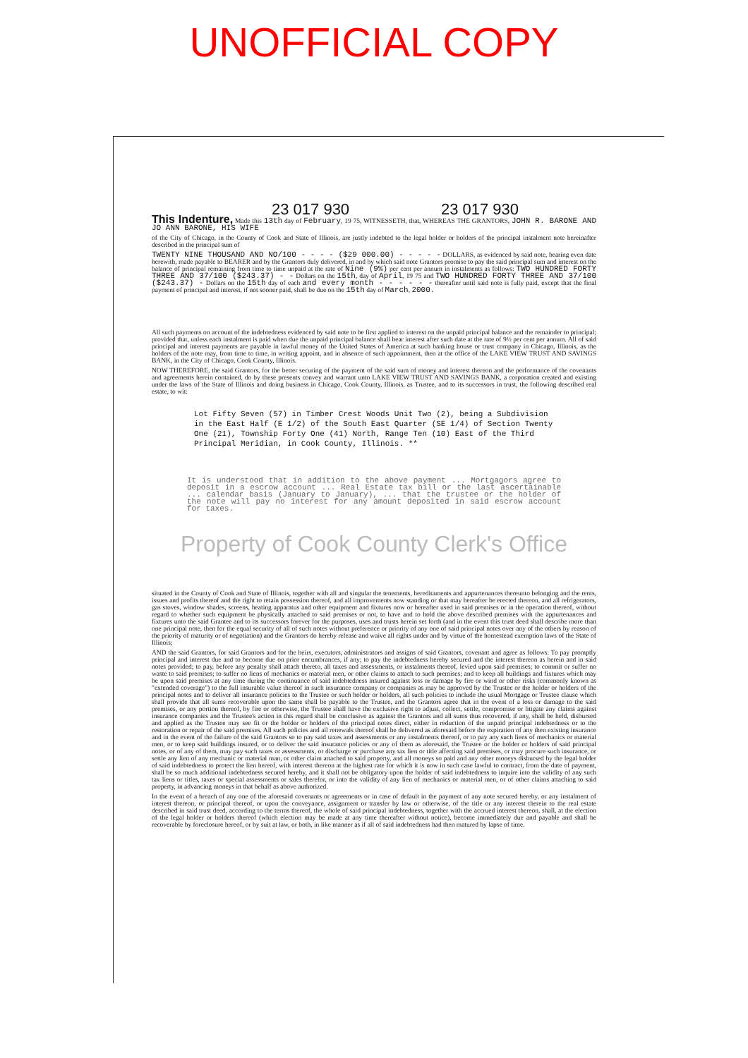UNOFFICIAL COPY
23 017 930 23 017 930
This Indenture,
Made this 13th day of February, 19 75, WITNESSETH, that, WHEREAS THE GRANTORS, JOHN R. BARONE AND JO ANN BARONE, HIS WIFE
of the City of Chicago, in the County of Cook and State of Illinois, are justly indebted to the legal holder or holders of the principal instalment note hereinafter described in the principal sum of
TWENTY NINE THOUSAND AND NO/100 - - - - ($29 000.00) - - - - - DOLLARS, as evidenced by said note, bearing even date herewith, made payable to BEARER and by the Grantors duly delivered, in and by which said note Grantors promise to pay the said principal sum and interest on the balance of principal remaining from time to time unpaid at the rate of Nine (9%) per cent per annum in instalments as follows: TWO HUNDRED FORTY THREE AND 37/100 ($243.37) - - Dollars on the 15th, day of April, 19 75 and TWO HUNDRED FORTY THREE AND 37/100 ($243.37) - Dollars on the 15th day of each and every month - - - - - - thereafter until said note is fully paid, except that the final payment of principal and interest, if not sooner paid, shall be due on the 15th day of March, 2000.
All such payments on account of the indebtedness evidenced by said note to be first applied to interest on the unpaid principal balance and the remainder to principal; provided that, unless each instalment is paid when due the unpaid principal balance shall bear interest after such date at the rate of 9½ per cent per annum. All of said principal and interest payments are payable in lawful money of the United States of America at such banking house or trust company in Chicago, Illinois, as the holders of the note may, from time to time, in writing appoint, and in absence of such appointment, then at the office of the LAKE VIEW TRUST AND SAVINGS BANK, in the City of Chicago, Cook County, Illinois.
NOW THEREFORE, the said Grantors, for the better securing of the payment of the said sum of money and interest thereon and the performance of the covenants and agreements herein contained, do by these presents convey and warrant unto LAKE VIEW TRUST AND SAVINGS BANK, a corporation created and existing under the laws of the State of Illinois and doing business in Chicago, Cook County, Illinois, as Trustee, and to its successors in trust, the following described real estate, to wit:
Lot Fifty Seven (57) in Timber Crest Woods Unit Two (2), being a Subdivision in the East Half (E 1/2) of the South East Quarter (SE 1/4) of Section Twenty One (21), Township Forty One (41) North, Range Ten (10) East of the Third Principal Meridian, in Cook County, Illinois. **
It is understood that in addition to the above payment ... Mortgagors agree to deposit in a escrow account ... Real Estate tax bill or the last ascertainable ... calendar basis (January to January), ... that the trustee or the holder of the note will pay no interest for any amount deposited in said escrow account for taxes.
Property of Cook County Clerk's Office
situated in the County of Cook and State of Illinois, together with all and singular the tenements, hereditaments and appurtenances thereunto belonging and the rents, issues and profits thereof and the right to retain possession thereof, and all improvements now standing or that may hereafter be erected thereon, and all refrigerators, gas stoves, window shades, screens, heating apparatus and other equipment and fixtures now or hereafter used in said premises or in the operation thereof, without regard to whether such equipment be physically attached to said premises or not, to have and to hold the above described premises with the appurtenances and fixtures unto the said Grantee and to its successors forever for the purposes, uses and trusts herein set forth (and in the event this trust deed shall describe more than one principal note, then for the equal security of all of such notes without preference or priority of any one of said principal notes over any of the others by reason of the priority of maturity or of negotiation) and the Grantors do hereby release and waive all rights under and by virtue of the homestead exemption laws of the State of Illinois;
AND the said Grantors, for said Grantors and for the heirs, executors, administrators and assigns of said Grantors, covenant and agree as follows: To pay promptly principal and interest due and to become due on prior encumbrances, if any; to pay the indebtedness hereby secured and the interest thereon as herein and in said notes provided; to pay, before any penalty shall attach thereto, all taxes and assessments, or instalments thereof, levied upon said premises; to commit or suffer no waste to said premises; to suffer no liens of mechanics or material men, or other claims to attach to such premises; and to keep all buildings and fixtures which may be upon said premises at any time during the continuance of said indebtedness insured against loss or damage by fire or wind or other risks (commonly known as "extended coverage") to the full insurable value thereof in such insurance company or companies as may be approved by the Trustee or the holder or holders of the principal notes and to deliver all insurance policies to the Trustee or such holder or holders, all such policies to include the usual Mortgage or Trustee clause which shall provide that all sums recoverable upon the same shall be payable to the Trustee, and the Grantors agree that in the event of a loss or damage to the said premises, or any portion thereof, by fire or otherwise, the Trustee shall have the exclusive right to adjust, collect, settle, compromise or litigate any claims against insurance companies and the Trustee's action in this regard shall be conclusive as against the Grantors and all sums thus recovered, if any, shall be held, disbursed and applied as the Trustee may see fit or the holder or holders of the principal notes direct, either in reduction of the unpaid principal indebtedness or to the restoration or repair of the said premises. All such policies and all renewals thereof shall be delivered as aforesaid before the expiration of any then existing insurance and in the event of the failure of the said Grantors so to pay said taxes and assessments or any instalments thereof, or to pay any such liens of mechanics or material men, or to keep said buildings insured, or to deliver the said insurance policies or any of them as aforesaid, the Trustee or the holder or holders of said principal notes, or of any of them, may pay such taxes or assessments, or discharge or purchase any tax lien or title affecting said premises, or may procure such insurance, or settle any lien of any mechanic or material man, or other claim attached to said property, and all moneys so paid and any other moneys disbursed by the legal holder of said indebtedness to protect the lien hereof, with interest thereon at the highest rate for which it is now in such case lawful to contract, from the date of payment, shall be so much additional indebtedness secured hereby, and it shall not be obligatory upon the holder of said indebtedness to inquire into the validity of any such tax liens or titles, taxes or special assessments or sales therefor, or into the validity of any lien of mechanics or material men, or of other claims attaching to said property, in advancing moneys in that behalf as above authorized.
In the event of a breach of any one of the aforesaid covenants or agreements or in case of default in the payment of any note secured hereby, or any instalment of interest thereon, or principal thereof, or upon the conveyance, assignment or transfer by law or otherwise, of the title or any interest therein to the real estate described in said trust deed, according to the terms thereof, the whole of said principal indebtedness, together with the accrued interest thereon, shall, at the election of the legal holder or holders thereof (which election may be made at any time thereafter without notice), become immediately due and payable and shall be recoverable by foreclosure hereof, or by suit at law, or both, in like manner as if all of said indebtedness had then matured by lapse of time.